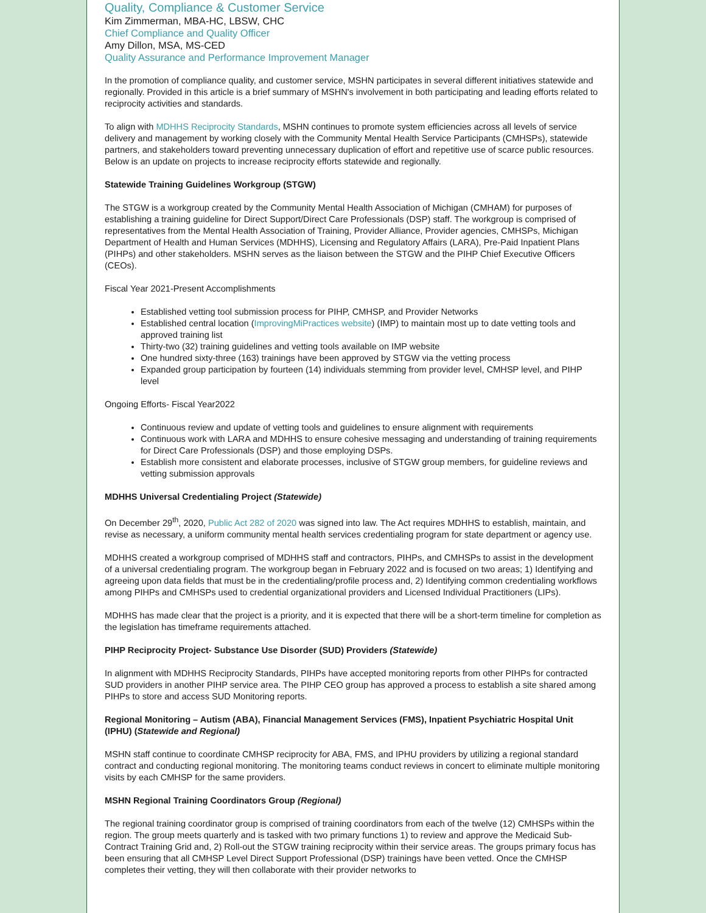Quality, Compliance & Customer Service
Kim Zimmerman, MBA-HC, LBSW, CHC
Chief Compliance and Quality Officer
Amy Dillon, MSA, MS-CED
Quality Assurance and Performance Improvement Manager
In the promotion of compliance quality, and customer service, MSHN participates in several different initiatives statewide and regionally. Provided in this article is a brief summary of MSHN's involvement in both participating and leading efforts related to reciprocity activities and standards.
To align with MDHHS Reciprocity Standards, MSHN continues to promote system efficiencies across all levels of service delivery and management by working closely with the Community Mental Health Service Participants (CMHSPs), statewide partners, and stakeholders toward preventing unnecessary duplication of effort and repetitive use of scarce public resources. Below is an update on projects to increase reciprocity efforts statewide and regionally.
Statewide Training Guidelines Workgroup (STGW)
The STGW is a workgroup created by the Community Mental Health Association of Michigan (CMHAM) for purposes of establishing a training guideline for Direct Support/Direct Care Professionals (DSP) staff. The workgroup is comprised of representatives from the Mental Health Association of Training, Provider Alliance, Provider agencies, CMHSPs, Michigan Department of Health and Human Services (MDHHS), Licensing and Regulatory Affairs (LARA), Pre-Paid Inpatient Plans (PIHPs) and other stakeholders. MSHN serves as the liaison between the STGW and the PIHP Chief Executive Officers (CEOs).
Fiscal Year 2021-Present Accomplishments
Established vetting tool submission process for PIHP, CMHSP, and Provider Networks
Established central location (ImprovingMiPractices website) (IMP) to maintain most up to date vetting tools and approved training list
Thirty-two (32) training guidelines and vetting tools available on IMP website
One hundred sixty-three (163) trainings have been approved by STGW via the vetting process
Expanded group participation by fourteen (14) individuals stemming from provider level, CMHSP level, and PIHP level
Ongoing Efforts- Fiscal Year2022
Continuous review and update of vetting tools and guidelines to ensure alignment with requirements
Continuous work with LARA and MDHHS to ensure cohesive messaging and understanding of training requirements for Direct Care Professionals (DSP) and those employing DSPs.
Establish more consistent and elaborate processes, inclusive of STGW group members, for guideline reviews and vetting submission approvals
MDHHS Universal Credentialing Project (Statewide)
On December 29<sup>th</sup>, 2020, Public Act 282 of 2020 was signed into law. The Act requires MDHHS to establish, maintain, and revise as necessary, a uniform community mental health services credentialing program for state department or agency use.
MDHHS created a workgroup comprised of MDHHS staff and contractors, PIHPs, and CMHSPs to assist in the development of a universal credentialing program. The workgroup began in February 2022 and is focused on two areas; 1) Identifying and agreeing upon data fields that must be in the credentialing/profile process and, 2) Identifying common credentialing workflows among PIHPs and CMHSPs used to credential organizational providers and Licensed Individual Practitioners (LIPs).
MDHHS has made clear that the project is a priority, and it is expected that there will be a short-term timeline for completion as the legislation has timeframe requirements attached.
PIHP Reciprocity Project- Substance Use Disorder (SUD) Providers (Statewide)
In alignment with MDHHS Reciprocity Standards, PIHPs have accepted monitoring reports from other PIHPs for contracted SUD providers in another PIHP service area. The PIHP CEO group has approved a process to establish a site shared among PIHPs to store and access SUD Monitoring reports.
Regional Monitoring – Autism (ABA), Financial Management Services (FMS), Inpatient Psychiatric Hospital Unit (IPHU) (Statewide and Regional)
MSHN staff continue to coordinate CMHSP reciprocity for ABA, FMS, and IPHU providers by utilizing a regional standard contract and conducting regional monitoring. The monitoring teams conduct reviews in concert to eliminate multiple monitoring visits by each CMHSP for the same providers.
MSHN Regional Training Coordinators Group (Regional)
The regional training coordinator group is comprised of training coordinators from each of the twelve (12) CMHSPs within the region. The group meets quarterly and is tasked with two primary functions 1) to review and approve the Medicaid Sub-Contract Training Grid and, 2) Roll-out the STGW training reciprocity within their service areas. The groups primary focus has been ensuring that all CMHSP Level Direct Support Professional (DSP) trainings have been vetted. Once the CMHSP completes their vetting, they will then collaborate with their provider networks to